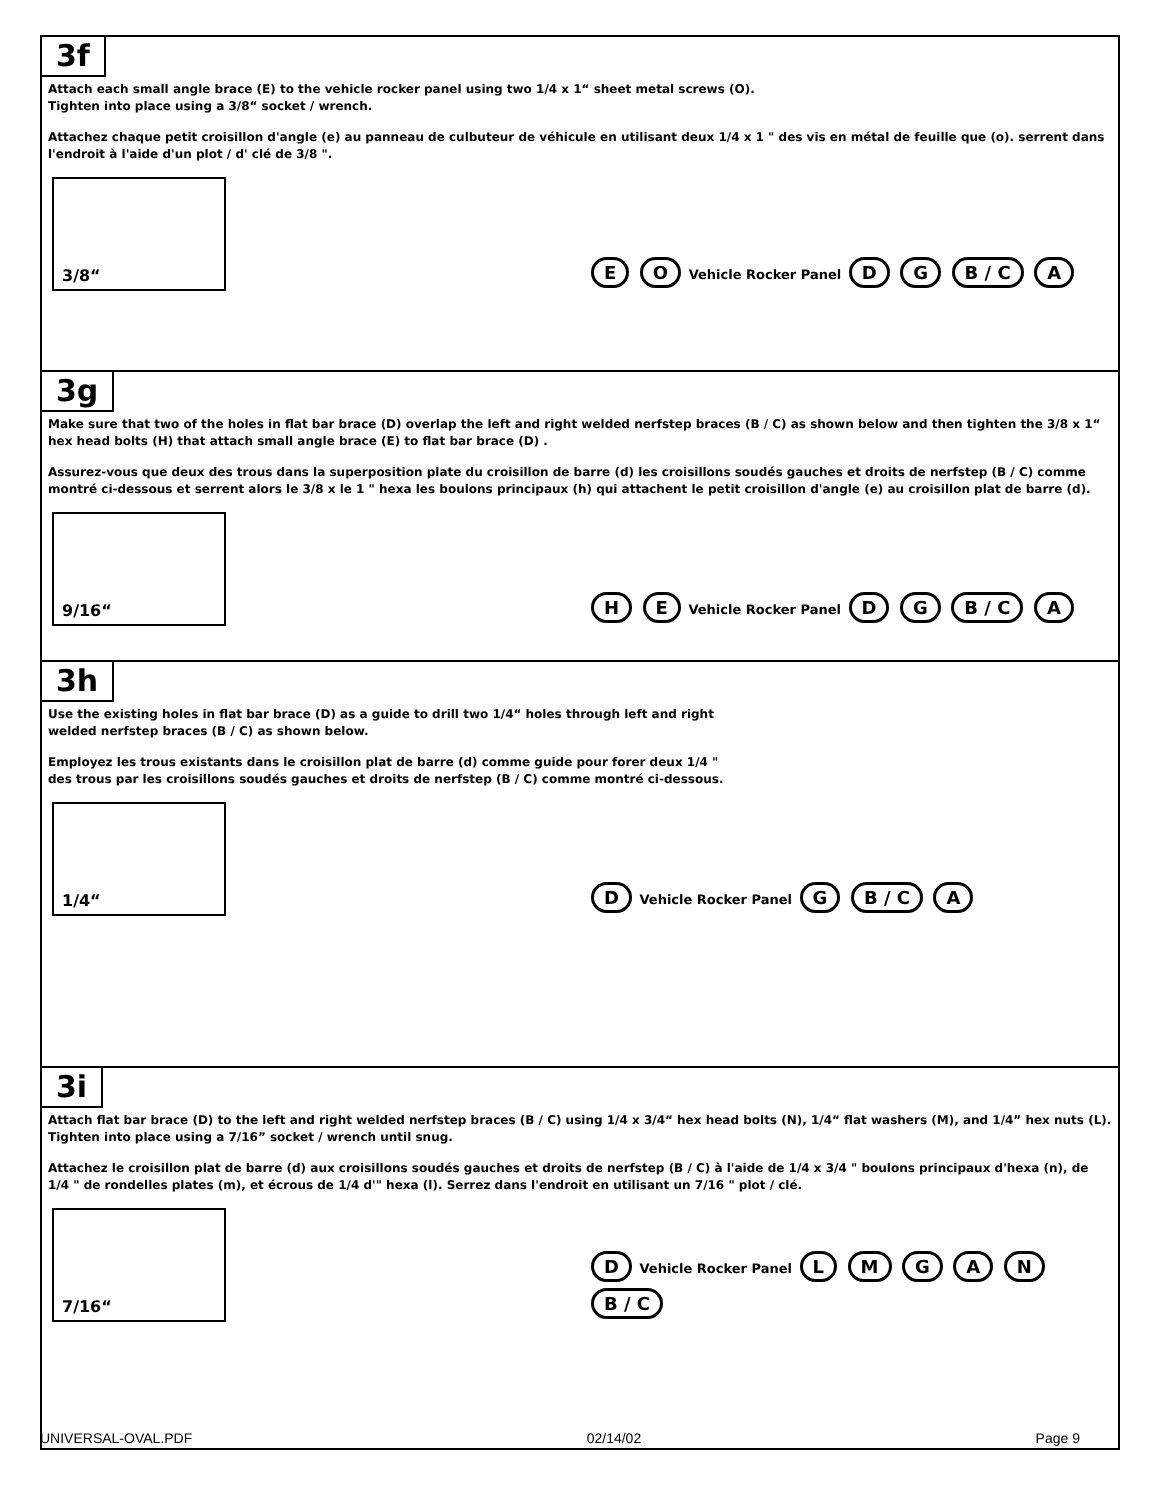3f
Attach each small angle brace (E) to the vehicle rocker panel using two 1/4 x 1“ sheet metal screws (O).
Tighten into place using a 3/8“ socket / wrench.
Attachez chaque petit croisillon d'angle (e) au panneau de culbuteur de véhicule en utilisant deux 1/4 x 1 " des vis en métal de feuille que (o). serrent dans l'endroit à l'aide d'un plot / d' clé de 3/8 ".
3/8“
E O Vehicle Rocker Panel D G B / C A
3g
Make sure that two of the holes in flat bar brace (D) overlap the left and right welded nerfstep braces (B / C) as shown below and then tighten the 3/8 x 1“ hex head bolts (H) that attach small angle brace (E) to flat bar brace (D) .
Assurez-vous que deux des trous dans la superposition plate du croisillon de barre (d) les croisillons soudés gauches et droits de nerfstep (B / C) comme montré ci-dessous et serrent alors le 3/8 x le 1 " hexa les boulons principaux (h) qui attachent le petit croisillon d'angle (e) au croisillon plat de barre (d).
9/16“
H E Vehicle Rocker Panel D G B / C A
3h
Use the existing holes in flat bar brace (D) as a guide to drill two 1/4“ holes through left and right welded nerfstep braces (B / C) as shown below.
Employez les trous existants dans le croisillon plat de barre (d) comme guide pour forer deux 1/4 " des trous par les croisillons soudés gauches et droits de nerfstep (B / C) comme montré ci-dessous.
1/4“
D Vehicle Rocker Panel G B / C A
3i
Attach flat bar brace (D) to the left and right welded nerfstep braces (B / C) using 1/4 x 3/4“ hex head bolts (N), 1/4“ flat washers (M), and 1/4” hex nuts (L). Tighten into place using a 7/16” socket / wrench until snug.
Attachez le croisillon plat de barre (d) aux croisillons soudés gauches et droits de nerfstep (B / C) à l'aide de 1/4 x 3/4 " boulons principaux d'hexa (n), de 1/4 " de rondelles plates (m), et écrous de 1/4 d'" hexa (l). Serrez dans l'endroit en utilisant un 7/16 " plot / clé.
7/16“
D Vehicle Rocker Panel L M G A N B / C
UNIVERSAL-OVAL.PDF 02/14/02 Page 9